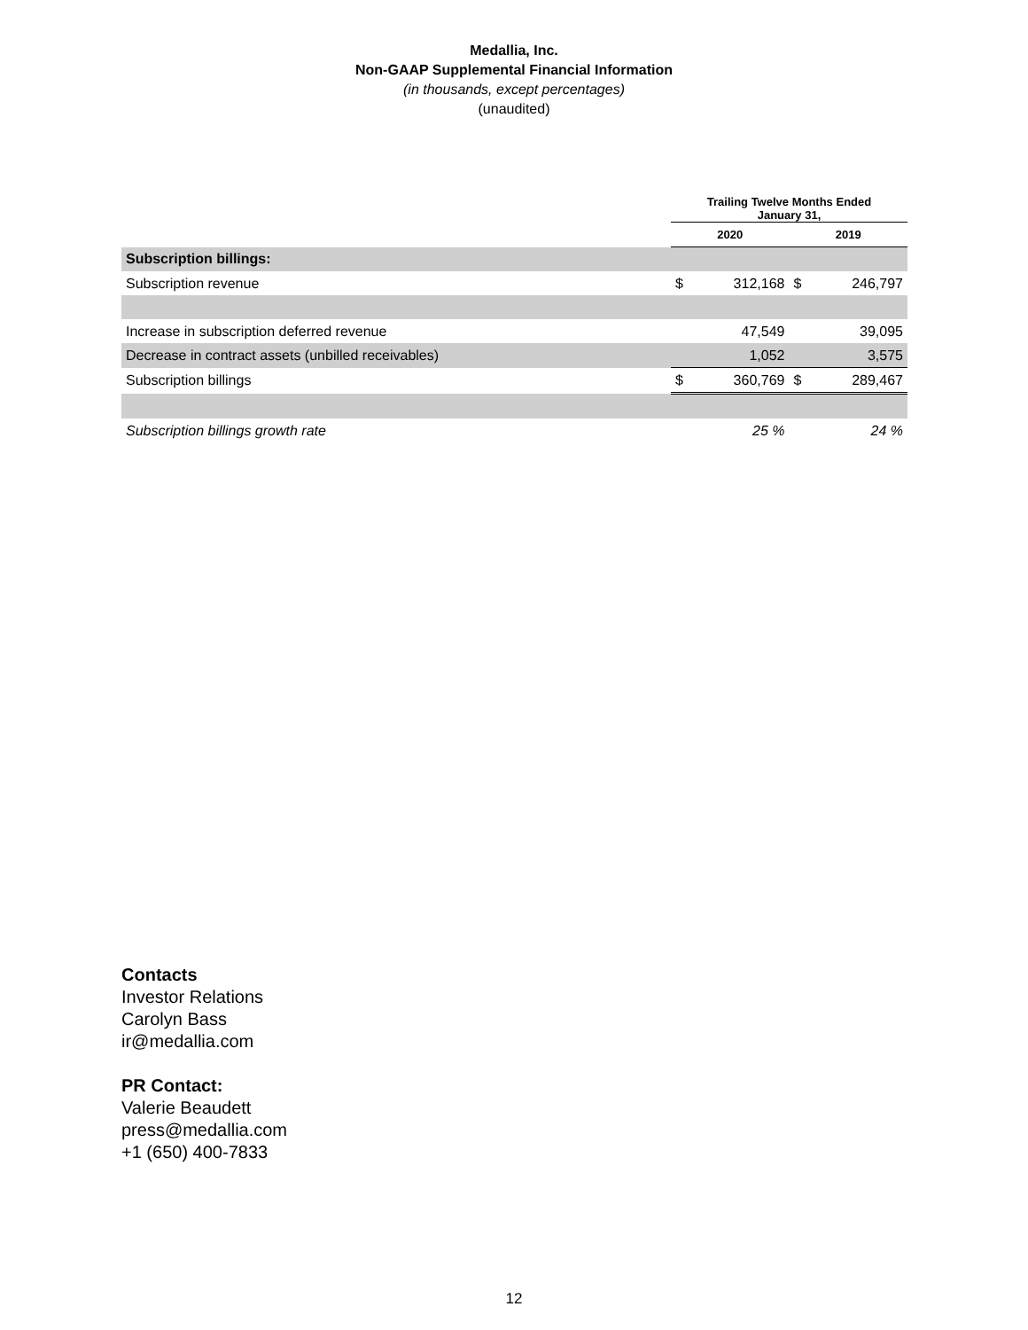Medallia, Inc.
Non-GAAP Supplemental Financial Information
(in thousands, except percentages)
(unaudited)
| | Trailing Twelve Months Ended January 31, | | | |
| --- | --- | --- | --- | --- |
| | 2020 | | 2019 | |
| Subscription billings: | | | | |
| Subscription revenue | $ | 312,168 | $ | 246,797 |
| Increase in subscription deferred revenue | | 47,549 | | 39,095 |
| Decrease in contract assets (unbilled receivables) | | 1,052 | | 3,575 |
| Subscription billings | $ | 360,769 | $ | 289,467 |
| Subscription billings growth rate | | 25 % | | 24 % |
Contacts
Investor Relations
Carolyn Bass
ir@medallia.com
PR Contact:
Valerie Beaudett
press@medallia.com
+1 (650) 400-7833
12